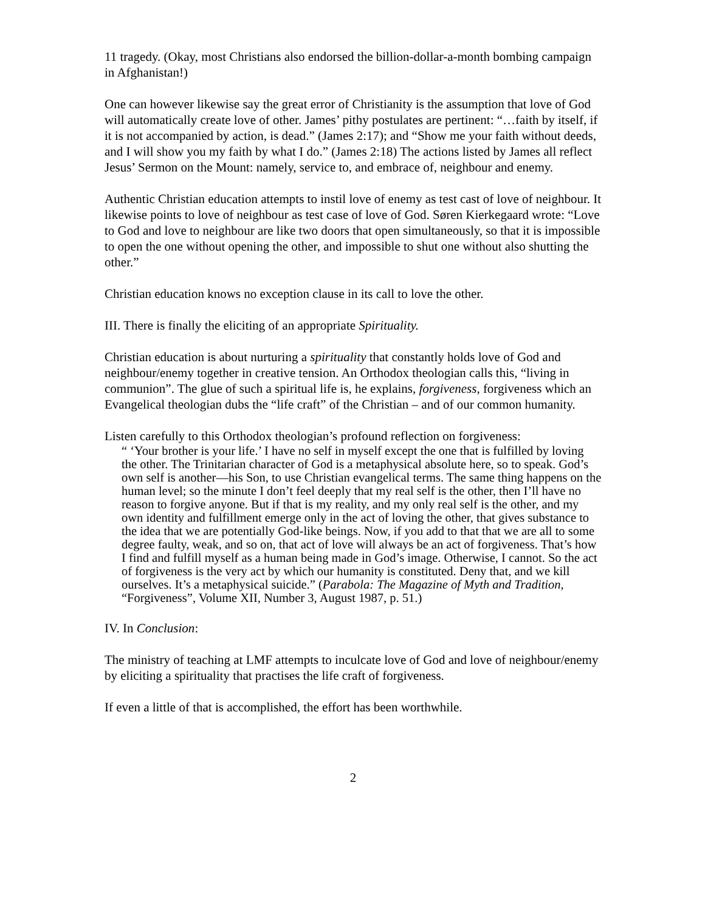11 tragedy. (Okay, most Christians also endorsed the billion-dollar-a-month bombing campaign in Afghanistan!)
One can however likewise say the great error of Christianity is the assumption that love of God will automatically create love of other. James’ pithy postulates are pertinent: “…faith by itself, if it is not accompanied by action, is dead.” (James 2:17); and “Show me your faith without deeds, and I will show you my faith by what I do.” (James 2:18) The actions listed by James all reflect Jesus’ Sermon on the Mount: namely, service to, and embrace of, neighbour and enemy.
Authentic Christian education attempts to instil love of enemy as test cast of love of neighbour. It likewise points to love of neighbour as test case of love of God. Søren Kierkegaard wrote: “Love to God and love to neighbour are like two doors that open simultaneously, so that it is impossible to open the one without opening the other, and impossible to shut one without also shutting the other.”
Christian education knows no exception clause in its call to love the other.
III. There is finally the eliciting of an appropriate Spirituality.
Christian education is about nurturing a spirituality that constantly holds love of God and neighbour/enemy together in creative tension. An Orthodox theologian calls this, “living in communion”. The glue of such a spiritual life is, he explains, forgiveness, forgiveness which an Evangelical theologian dubs the “life craft” of the Christian – and of our common humanity.
Listen carefully to this Orthodox theologian’s profound reflection on forgiveness:
“ ‘Your brother is your life.’ I have no self in myself except the one that is fulfilled by loving the other. The Trinitarian character of God is a metaphysical absolute here, so to speak. God’s own self is another—his Son, to use Christian evangelical terms. The same thing happens on the human level; so the minute I don’t feel deeply that my real self is the other, then I’ll have no reason to forgive anyone. But if that is my reality, and my only real self is the other, and my own identity and fulfillment emerge only in the act of loving the other, that gives substance to the idea that we are potentially God-like beings. Now, if you add to that that we are all to some degree faulty, weak, and so on, that act of love will always be an act of forgiveness. That’s how I find and fulfill myself as a human being made in God’s image. Otherwise, I cannot. So the act of forgiveness is the very act by which our humanity is constituted. Deny that, and we kill ourselves. It’s a metaphysical suicide.” (Parabola: The Magazine of Myth and Tradition, “Forgiveness”, Volume XII, Number 3, August 1987, p. 51.)
IV. In Conclusion:
The ministry of teaching at LMF attempts to inculcate love of God and love of neighbour/enemy by eliciting a spirituality that practises the life craft of forgiveness.
If even a little of that is accomplished, the effort has been worthwhile.
2